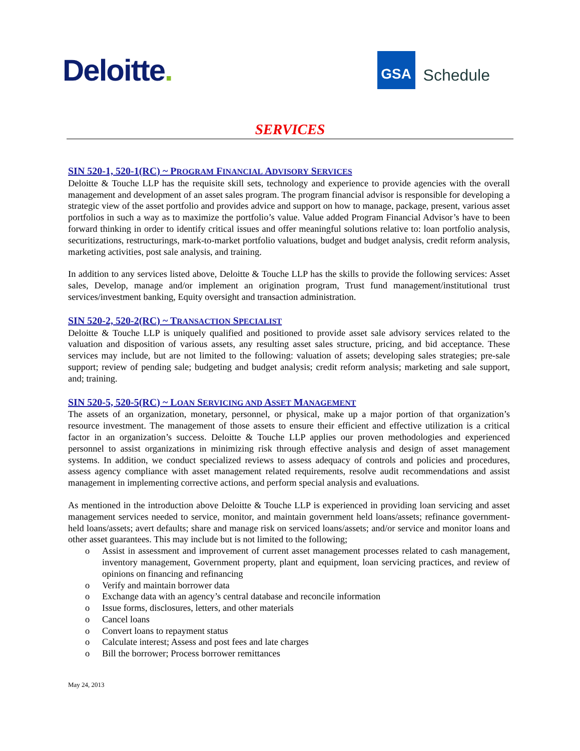Deloitte.
GSA
Schedule
SERVICES
SIN 520-1, 520-1(RC) ~ PROGRAM FINANCIAL ADVISORY SERVICES
Deloitte & Touche LLP has the requisite skill sets, technology and experience to provide agencies with the overall management and development of an asset sales program. The program financial advisor is responsible for developing a strategic view of the asset portfolio and provides advice and support on how to manage, package, present, various asset portfolios in such a way as to maximize the portfolio’s value. Value added Program Financial Advisor’s have to been forward thinking in order to identify critical issues and offer meaningful solutions relative to: loan portfolio analysis, securitizations, restructurings, mark-to-market portfolio valuations, budget and budget analysis, credit reform analysis, marketing activities, post sale analysis, and training.
In addition to any services listed above, Deloitte & Touche LLP has the skills to provide the following services: Asset sales, Develop, manage and/or implement an origination program, Trust fund management/institutional trust services/investment banking, Equity oversight and transaction administration.
SIN 520-2, 520-2(RC) ~ TRANSACTION SPECIALIST
Deloitte & Touche LLP is uniquely qualified and positioned to provide asset sale advisory services related to the valuation and disposition of various assets, any resulting asset sales structure, pricing, and bid acceptance. These services may include, but are not limited to the following: valuation of assets; developing sales strategies; pre-sale support; review of pending sale; budgeting and budget analysis; credit reform analysis; marketing and sale support, and; training.
SIN 520-5, 520-5(RC) ~ LOAN SERVICING AND ASSET MANAGEMENT
The assets of an organization, monetary, personnel, or physical, make up a major portion of that organization’s resource investment. The management of those assets to ensure their efficient and effective utilization is a critical factor in an organization’s success. Deloitte & Touche LLP applies our proven methodologies and experienced personnel to assist organizations in minimizing risk through effective analysis and design of asset management systems. In addition, we conduct specialized reviews to assess adequacy of controls and policies and procedures, assess agency compliance with asset management related requirements, resolve audit recommendations and assist management in implementing corrective actions, and perform special analysis and evaluations.
As mentioned in the introduction above Deloitte & Touche LLP is experienced in providing loan servicing and asset management services needed to service, monitor, and maintain government held loans/assets; refinance government-held loans/assets; avert defaults; share and manage risk on serviced loans/assets; and/or service and monitor loans and other asset guarantees. This may include but is not limited to the following;
o Assist in assessment and improvement of current asset management processes related to cash management, inventory management, Government property, plant and equipment, loan servicing practices, and review of opinions on financing and refinancing
o Verify and maintain borrower data
o Exchange data with an agency’s central database and reconcile information
o Issue forms, disclosures, letters, and other materials
o Cancel loans
o Convert loans to repayment status
o Calculate interest; Assess and post fees and late charges
o Bill the borrower; Process borrower remittances
May 24, 2013